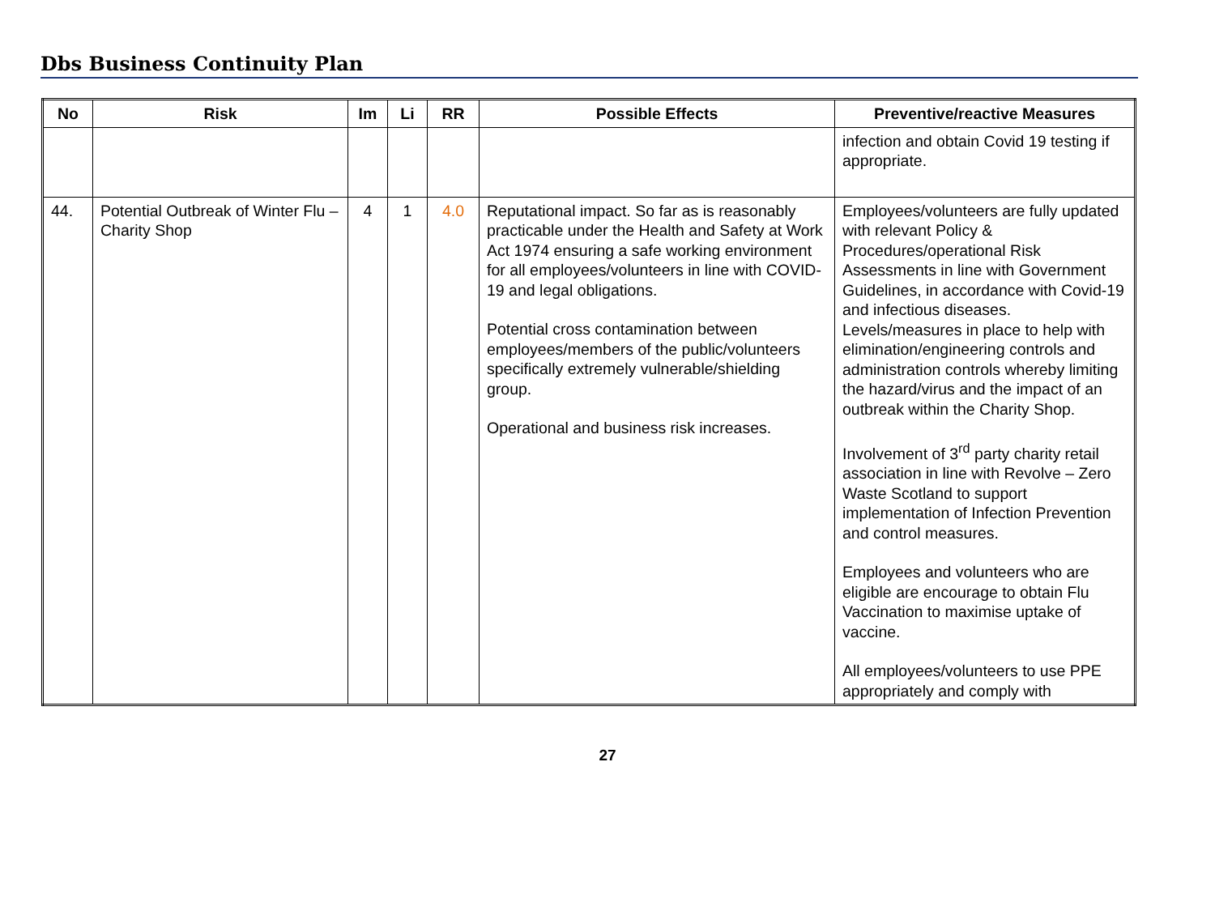Dbs Business Continuity Plan
| No | Risk | Im | Li | RR | Possible Effects | Preventive/reactive Measures |
| --- | --- | --- | --- | --- | --- | --- |
| | | | | | | infection and obtain Covid 19 testing if appropriate. |
| 44. | Potential Outbreak of Winter Flu – Charity Shop | 4 | 1 | 4.0 | Reputational impact. So far as is reasonably practicable under the Health and Safety at Work Act 1974 ensuring a safe working environment for all employees/volunteers in line with COVID-19 and legal obligations. Potential cross contamination between employees/members of the public/volunteers specifically extremely vulnerable/shielding group. Operational and business risk increases. | Employees/volunteers are fully updated with relevant Policy & Procedures/operational Risk Assessments in line with Government Guidelines, in accordance with Covid-19 and infectious diseases. Levels/measures in place to help with elimination/engineering controls and administration controls whereby limiting the hazard/virus and the impact of an outbreak within the Charity Shop. Involvement of 3<sup>rd</sup> party charity retail association in line with Revolve – Zero Waste Scotland to support implementation of Infection Prevention and control measures. Employees and volunteers who are eligible are encourage to obtain Flu Vaccination to maximise uptake of vaccine. All employees/volunteers to use PPE appropriately and comply with |
27